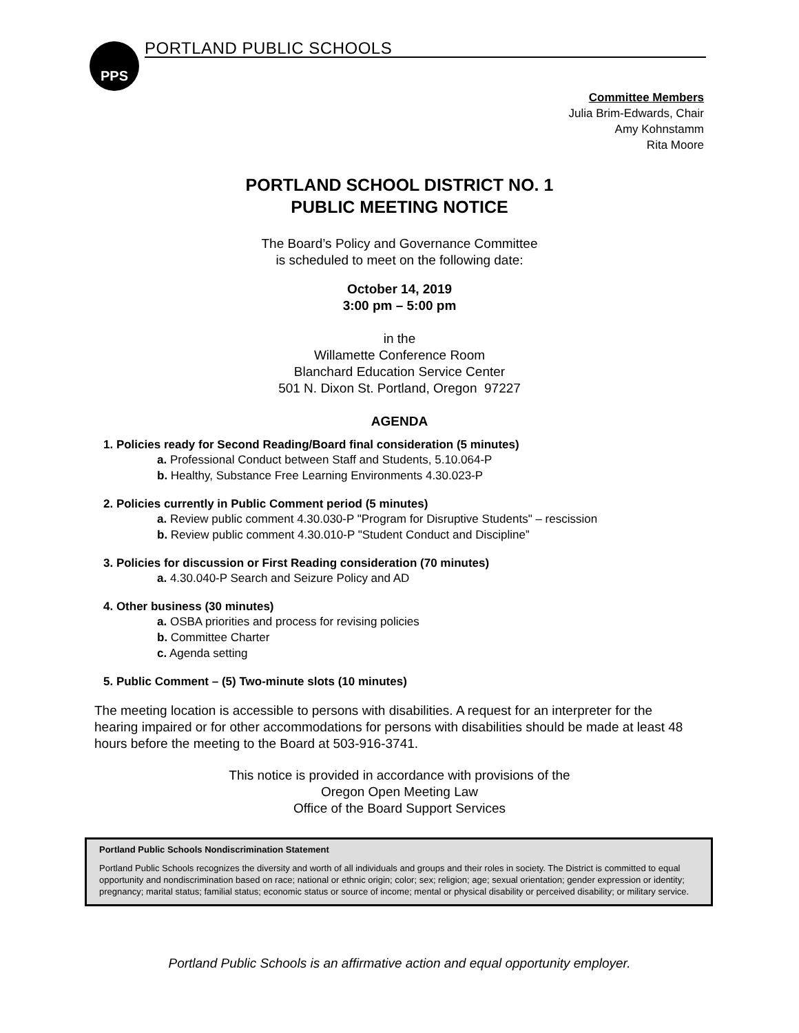PPS PORTLAND PUBLIC SCHOOLS
Committee Members
Julia Brim-Edwards, Chair
Amy Kohnstamm
Rita Moore
PORTLAND SCHOOL DISTRICT NO. 1
PUBLIC MEETING NOTICE
The Board’s Policy and Governance Committee
is scheduled to meet on the following date:
October 14, 2019
3:00 pm – 5:00 pm
in the
Willamette Conference Room
Blanchard Education Service Center
501 N. Dixon St. Portland, Oregon 97227
AGENDA
1. Policies ready for Second Reading/Board final consideration (5 minutes)
a. Professional Conduct between Staff and Students, 5.10.064-P
b. Healthy, Substance Free Learning Environments 4.30.023-P
2. Policies currently in Public Comment period (5 minutes)
a. Review public comment 4.30.030-P "Program for Disruptive Students" – rescission
b. Review public comment 4.30.010-P "Student Conduct and Discipline”
3. Policies for discussion or First Reading consideration (70 minutes)
a. 4.30.040-P Search and Seizure Policy and AD
4. Other business (30 minutes)
a. OSBA priorities and process for revising policies
b. Committee Charter
c. Agenda setting
5. Public Comment – (5) Two-minute slots (10 minutes)
The meeting location is accessible to persons with disabilities. A request for an interpreter for the hearing impaired or for other accommodations for persons with disabilities should be made at least 48 hours before the meeting to the Board at 503-916-3741.
This notice is provided in accordance with provisions of the
Oregon Open Meeting Law
Office of the Board Support Services
Portland Public Schools Nondiscrimination Statement
Portland Public Schools recognizes the diversity and worth of all individuals and groups and their roles in society. The District is committed to equal opportunity and nondiscrimination based on race; national or ethnic origin; color; sex; religion; age; sexual orientation; gender expression or identity; pregnancy; marital status; familial status; economic status or source of income; mental or physical disability or perceived disability; or military service.
Portland Public Schools is an affirmative action and equal opportunity employer.